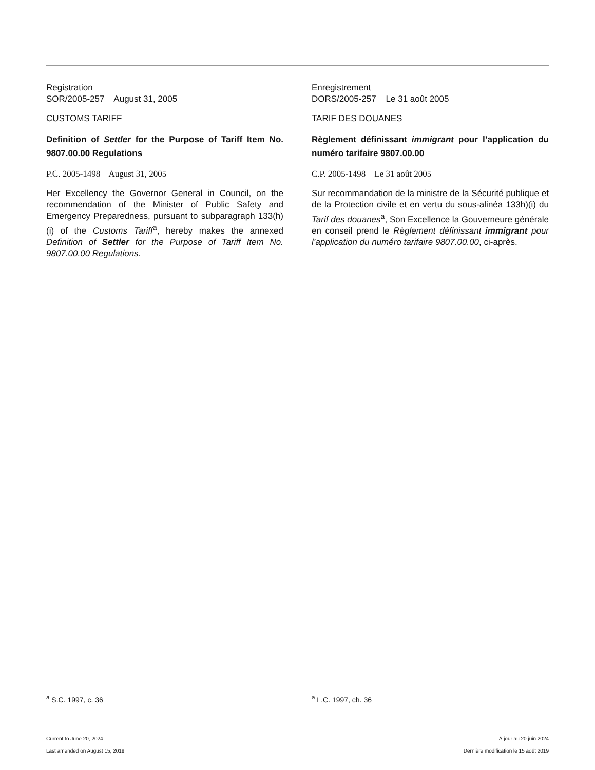Registration
SOR/2005-257 August 31, 2005
CUSTOMS TARIFF
Definition of Settler for the Purpose of Tariff Item No. 9807.00.00 Regulations
P.C. 2005-1498 August 31, 2005
Her Excellency the Governor General in Council, on the recommendation of the Minister of Public Safety and Emergency Preparedness, pursuant to subparagraph 133(h)(i) of the Customs Tariff<sup>a</sup>, hereby makes the annexed Definition of Settler for the Purpose of Tariff Item No. 9807.00.00 Regulations.
Enregistrement
DORS/2005-257 Le 31 août 2005
TARIF DES DOUANES
Règlement définissant immigrant pour l’application du numéro tarifaire 9807.00.00
C.P. 2005-1498 Le 31 août 2005
Sur recommandation de la ministre de la Sécurité publique et de la Protection civile et en vertu du sous-alinéa 133h)(i) du Tarif des douanes<sup>a</sup>, Son Excellence la Gouverneure générale en conseil prend le Règlement définissant immigrant pour l’application du numéro tarifaire 9807.00.00, ci-après.
<sup>a</sup> S.C. 1997, c. 36 <sup>a</sup> L.C. 1997, ch. 36
Current to June 20, 2024
Last amended on August 15, 2019
À jour au 20 juin 2024
Dernière modification le 15 août 2019